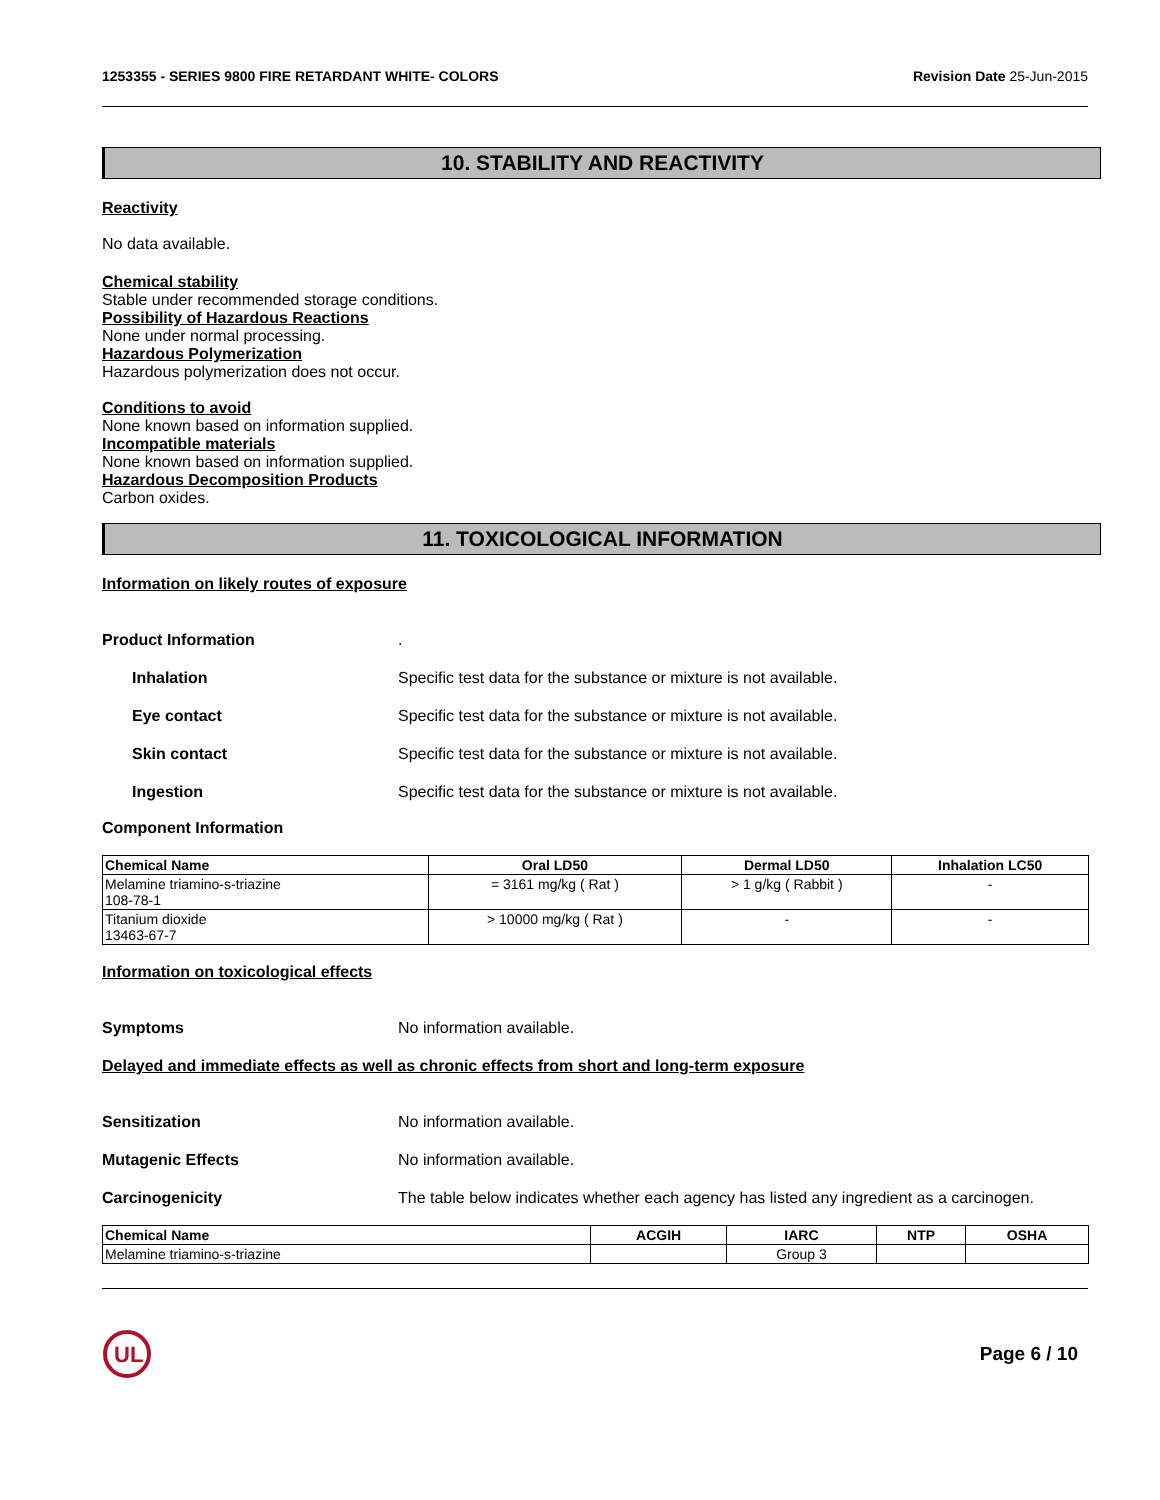1253355 - SERIES 9800 FIRE RETARDANT WHITE- COLORS Revision Date 25-Jun-2015
10. STABILITY AND REACTIVITY
Reactivity
No data available.
Chemical stability
Stable under recommended storage conditions.
Possibility of Hazardous Reactions
None under normal processing.
Hazardous Polymerization
Hazardous polymerization does not occur.
Conditions to avoid
None known based on information supplied.
Incompatible materials
None known based on information supplied.
Hazardous Decomposition Products
Carbon oxides.
11. TOXICOLOGICAL INFORMATION
Information on likely routes of exposure
Product Information.
Inhalation Specific test data for the substance or mixture is not available.
Eye contact Specific test data for the substance or mixture is not available.
Skin contact Specific test data for the substance or mixture is not available.
Ingestion Specific test data for the substance or mixture is not available.
Component Information
| Chemical Name | Oral LD50 | Dermal LD50 | Inhalation LC50 |
| --- | --- | --- | --- |
| Melamine triamino-s-triazine 108-78-1 | = 3161 mg/kg ( Rat ) | > 1 g/kg ( Rabbit ) | - |
| Titanium dioxide 13463-67-7 | > 10000 mg/kg ( Rat ) | - | - |
Information on toxicological effects
Symptoms No information available.
Delayed and immediate effects as well as chronic effects from short and long-term exposure
Sensitization No information available.
Mutagenic Effects No information available.
Carcinogenicity The table below indicates whether each agency has listed any ingredient as a carcinogen.
| Chemical Name | ACGIH | IARC | NTP | OSHA |
| --- | --- | --- | --- | --- |
| Melamine triamino-s-triazine | | Group 3 | | |
UL
Page 6 / 10